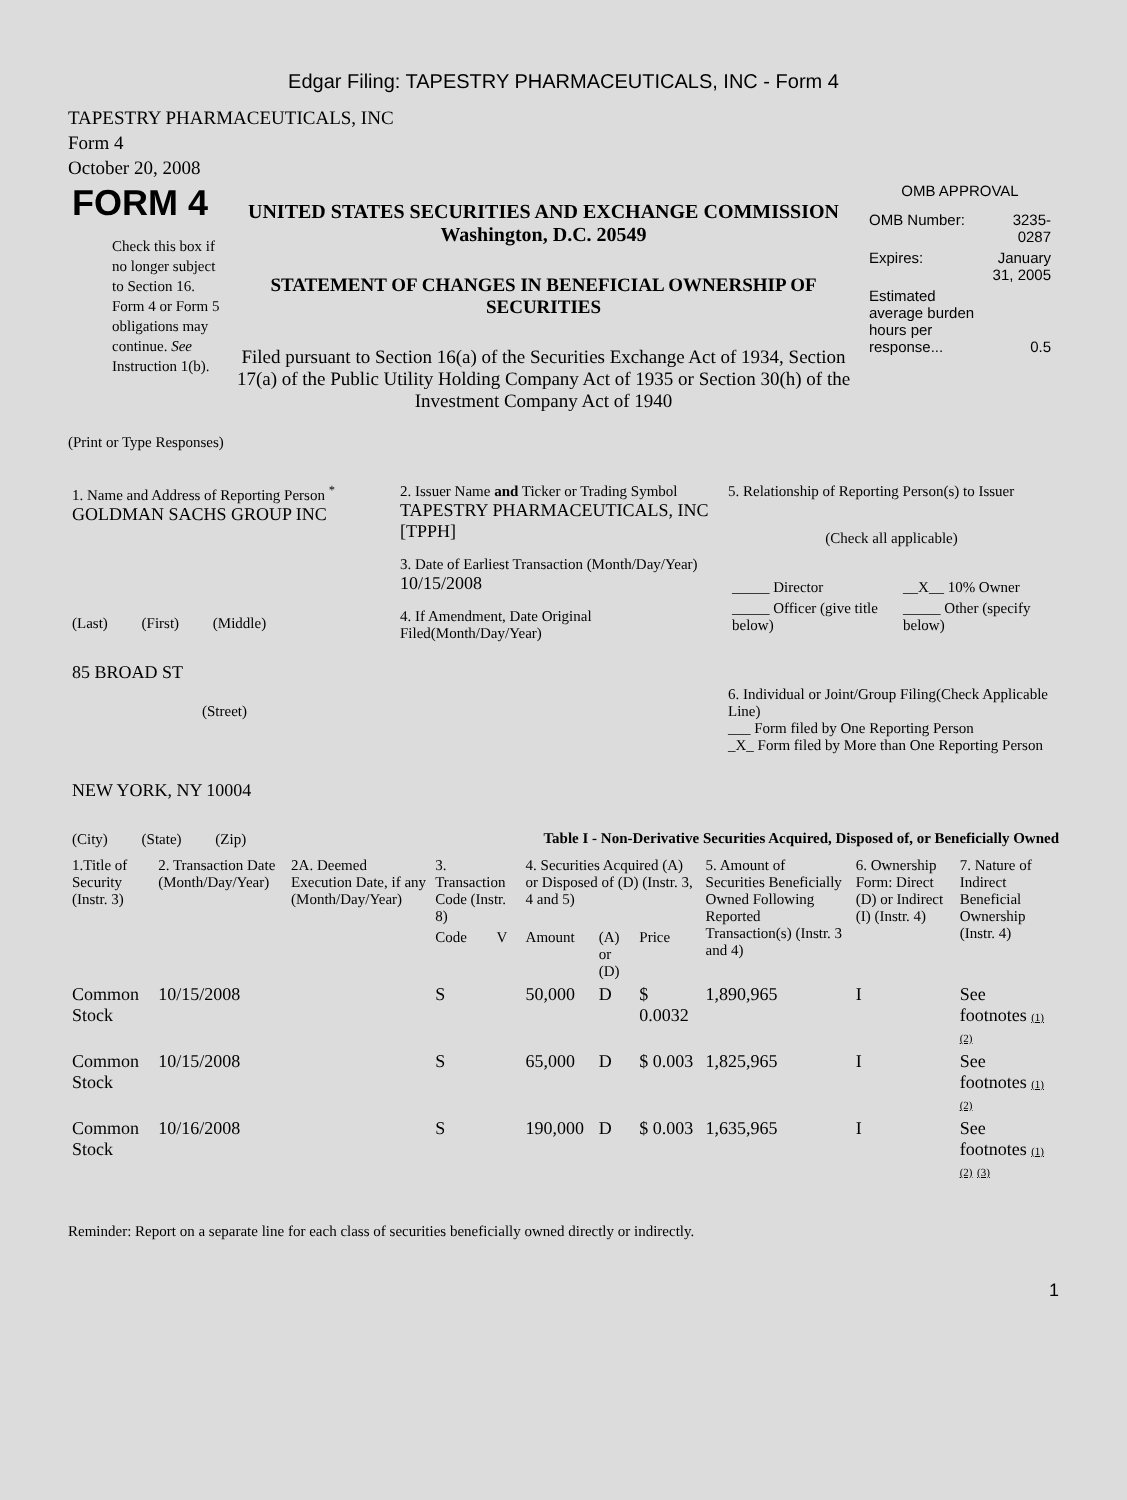Edgar Filing: TAPESTRY PHARMACEUTICALS, INC - Form 4
TAPESTRY PHARMACEUTICALS, INC
Form 4
October 20, 2008
| FORM 4 Check this box if no longer subject to Section 16. Form 4 or Form 5 obligations may continue. See Instruction 1(b). | UNITED STATES SECURITIES AND EXCHANGE COMMISSION Washington, D.C. 20549 STATEMENT OF CHANGES IN BENEFICIAL OWNERSHIP OF SECURITIES Filed pursuant to Section 16(a) of the Securities Exchange Act of 1934, Section 17(a) of the Public Utility Holding Company Act of 1935 or Section 30(h) of the Investment Company Act of 1940 | OMB APPROVAL / OMB Number: / 3235-0287 / / Expires: / January 31, 2005 / / Estimated average burden hours per response... / 0.5 / |
(Print or Type Responses)
| 1. Name and Address of Reporting Person <sup>*</sup> GOLDMAN SACHS GROUP INC (Last) (First) (Middle) 85 BROAD ST (Street) NEW YORK, NY 10004 (City) (State) (Zip) | 2. Issuer Name and Ticker or Trading Symbol TAPESTRY PHARMACEUTICALS, INC [TPPH] 3. Date of Earliest Transaction (Month/Day/Year) 10/15/2008 4. If Amendment, Date Original Filed(Month/Day/Year) | 5. Relationship of Reporting Person(s) to Issuer (Check all applicable) / _____ Director / __X__ 10% Owner / / _____ Officer (give title below) / _____ Other (specify below) / 6. Individual or Joint/Group Filing(Check Applicable Line) ___ Form filed by One Reporting Person _X_ Form filed by More than One Reporting Person |
Table I - Non-Derivative Securities Acquired, Disposed of, or Beneficially Owned
| 1.Title of Security (Instr. 3) | 2. Transaction Date (Month/Day/Year) | 2A. Deemed Execution Date, if any (Month/Day/Year) | 3. Transaction Code (Instr. 8) | | 4. Securities Acquired (A) or Disposed of (D) (Instr. 3, 4 and 5) | | | 5. Amount of Securities Beneficially Owned Following Reported Transaction(s) (Instr. 3 and 4) | 6. Ownership Form: Direct (D) or Indirect (I) (Instr. 4) | 7. Nature of Indirect Beneficial Ownership (Instr. 4) |
| --- | --- | --- | --- | --- | --- | --- | --- | --- | --- | --- |
| | | | Code | V | Amount | (A) or (D) | Price | | | |
| Common Stock | 10/15/2008 | | S | | 50,000 | D | $ 0.0032 | 1,890,965 | I | See footnotes (1) (2) |
| Common Stock | 10/15/2008 | | S | | 65,000 | D | $ 0.003 | 1,825,965 | I | See footnotes (1) (2) |
| Common Stock | 10/16/2008 | | S | | 190,000 | D | $ 0.003 | 1,635,965 | I | See footnotes (1) (2) (3) |
Reminder: Report on a separate line for each class of securities beneficially owned directly or indirectly.
1